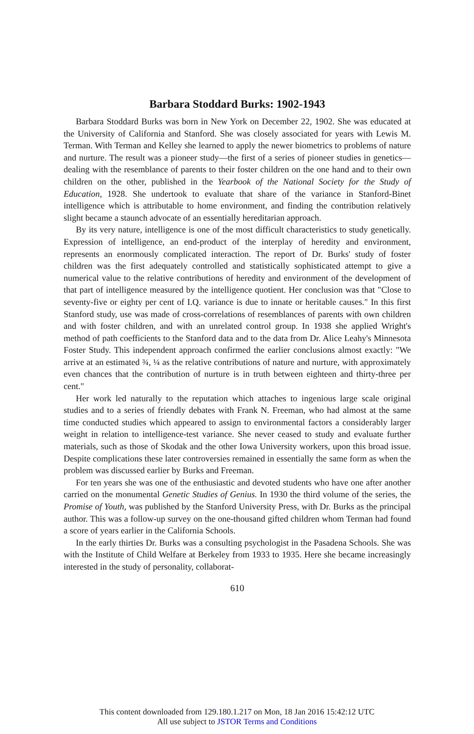Barbara Stoddard Burks: 1902-1943
Barbara Stoddard Burks was born in New York on December 22, 1902. She was educated at the University of California and Stanford. She was closely associated for years with Lewis M. Terman. With Terman and Kelley she learned to apply the newer biometrics to problems of nature and nurture. The result was a pioneer study—the first of a series of pioneer studies in genetics—dealing with the resemblance of parents to their foster children on the one hand and to their own children on the other, published in the Yearbook of the National Society for the Study of Education, 1928. She undertook to evaluate that share of the variance in Stanford-Binet intelligence which is attributable to home environment, and finding the contribution relatively slight became a staunch advocate of an essentially hereditarian approach.
By its very nature, intelligence is one of the most difficult characteristics to study genetically. Expression of intelligence, an end-product of the interplay of heredity and environment, represents an enormously complicated interaction. The report of Dr. Burks' study of foster children was the first adequately controlled and statistically sophisticated attempt to give a numerical value to the relative contributions of heredity and environment of the development of that part of intelligence measured by the intelligence quotient. Her conclusion was that "Close to seventy-five or eighty per cent of I.Q. variance is due to innate or heritable causes." In this first Stanford study, use was made of cross-correlations of resemblances of parents with own children and with foster children, and with an unrelated control group. In 1938 she applied Wright's method of path coefficients to the Stanford data and to the data from Dr. Alice Leahy's Minnesota Foster Study. This independent approach confirmed the earlier conclusions almost exactly: "We arrive at an estimated ¾, ¼ as the relative contributions of nature and nurture, with approximately even chances that the contribution of nurture is in truth between eighteen and thirty-three per cent."
Her work led naturally to the reputation which attaches to ingenious large scale original studies and to a series of friendly debates with Frank N. Freeman, who had almost at the same time conducted studies which appeared to assign to environmental factors a considerably larger weight in relation to intelligence-test variance. She never ceased to study and evaluate further materials, such as those of Skodak and the other Iowa University workers, upon this broad issue. Despite complications these later controversies remained in essentially the same form as when the problem was discussed earlier by Burks and Freeman.
For ten years she was one of the enthusiastic and devoted students who have one after another carried on the monumental Genetic Studies of Genius. In 1930 the third volume of the series, the Promise of Youth, was published by the Stanford University Press, with Dr. Burks as the principal author. This was a follow-up survey on the one-thousand gifted children whom Terman had found a score of years earlier in the California Schools.
In the early thirties Dr. Burks was a consulting psychologist in the Pasadena Schools. She was with the Institute of Child Welfare at Berkeley from 1933 to 1935. Here she became increasingly interested in the study of personality, collaborat-
610
This content downloaded from 129.180.1.217 on Mon, 18 Jan 2016 15:42:12 UTC
All use subject to JSTOR Terms and Conditions